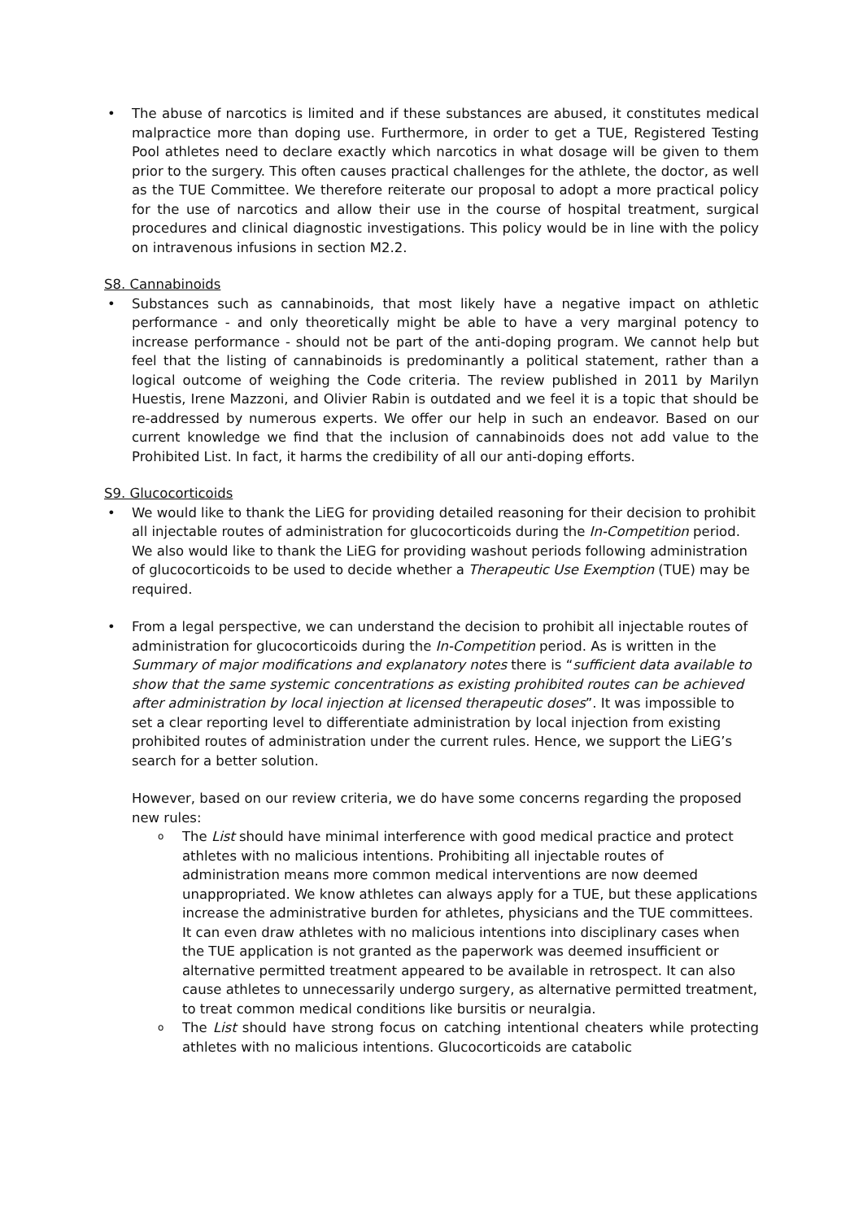• The abuse of narcotics is limited and if these substances are abused, it constitutes medical malpractice more than doping use. Furthermore, in order to get a TUE, Registered Testing Pool athletes need to declare exactly which narcotics in what dosage will be given to them prior to the surgery. This often causes practical challenges for the athlete, the doctor, as well as the TUE Committee. We therefore reiterate our proposal to adopt a more practical policy for the use of narcotics and allow their use in the course of hospital treatment, surgical procedures and clinical diagnostic investigations. This policy would be in line with the policy on intravenous infusions in section M2.2.
S8. Cannabinoids
• Substances such as cannabinoids, that most likely have a negative impact on athletic performance - and only theoretically might be able to have a very marginal potency to increase performance - should not be part of the anti-doping program. We cannot help but feel that the listing of cannabinoids is predominantly a political statement, rather than a logical outcome of weighing the Code criteria. The review published in 2011 by Marilyn Huestis, Irene Mazzoni, and Olivier Rabin is outdated and we feel it is a topic that should be re-addressed by numerous experts. We offer our help in such an endeavor. Based on our current knowledge we find that the inclusion of cannabinoids does not add value to the Prohibited List. In fact, it harms the credibility of all our anti-doping efforts.
S9. Glucocorticoids
• We would like to thank the LiEG for providing detailed reasoning for their decision to prohibit all injectable routes of administration for glucocorticoids during the In-Competition period. We also would like to thank the LiEG for providing washout periods following administration of glucocorticoids to be used to decide whether a Therapeutic Use Exemption (TUE) may be required.
• From a legal perspective, we can understand the decision to prohibit all injectable routes of administration for glucocorticoids during the In-Competition period. As is written in the Summary of major modifications and explanatory notes there is “sufficient data available to show that the same systemic concentrations as existing prohibited routes can be achieved after administration by local injection at licensed therapeutic doses”. It was impossible to set a clear reporting level to differentiate administration by local injection from existing prohibited routes of administration under the current rules. Hence, we support the LiEG’s search for a better solution.
However, based on our review criteria, we do have some concerns regarding the proposed new rules:
o The List should have minimal interference with good medical practice and protect athletes with no malicious intentions. Prohibiting all injectable routes of administration means more common medical interventions are now deemed unappropriated. We know athletes can always apply for a TUE, but these applications increase the administrative burden for athletes, physicians and the TUE committees. It can even draw athletes with no malicious intentions into disciplinary cases when the TUE application is not granted as the paperwork was deemed insufficient or alternative permitted treatment appeared to be available in retrospect. It can also cause athletes to unnecessarily undergo surgery, as alternative permitted treatment, to treat common medical conditions like bursitis or neuralgia.
o The List should have strong focus on catching intentional cheaters while protecting athletes with no malicious intentions. Glucocorticoids are catabolic